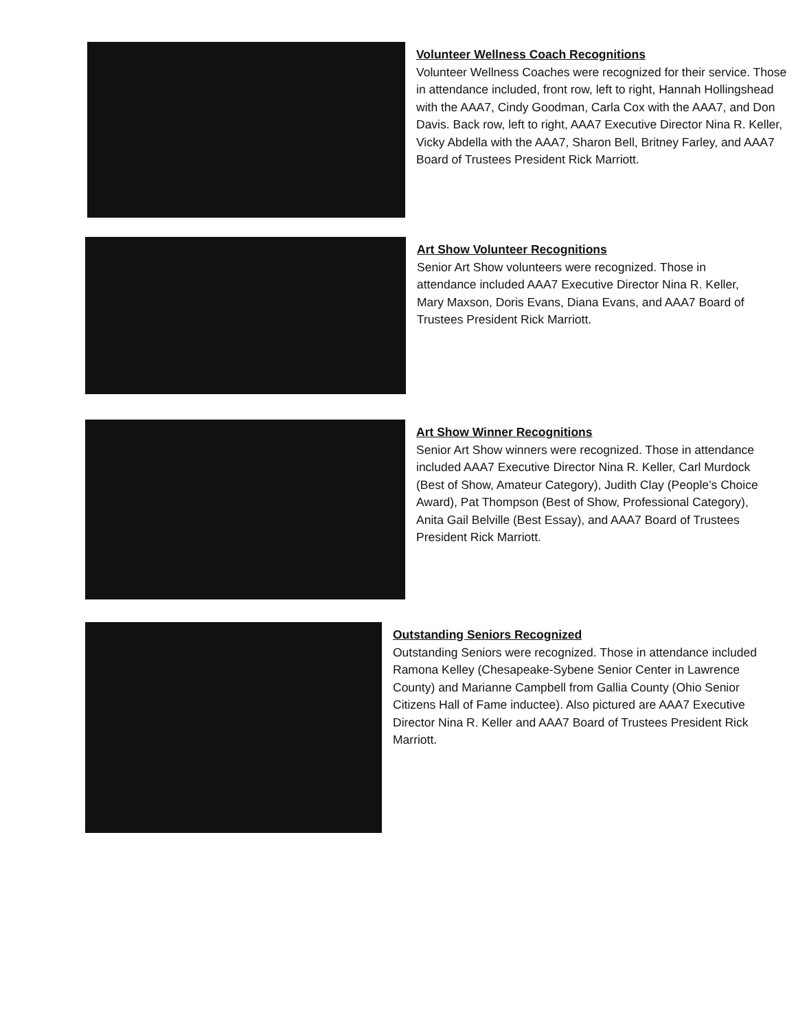Volunteer Wellness Coach Recognitions
Volunteer Wellness Coaches were recognized for their service. Those in attendance included, front row, left to right, Hannah Hollingshead with the AAA7, Cindy Goodman, Carla Cox with the AAA7, and Don Davis. Back row, left to right, AAA7 Executive Director Nina R. Keller, Vicky Abdella with the AAA7, Sharon Bell, Britney Farley, and AAA7 Board of Trustees President Rick Marriott.
Art Show Volunteer Recognitions
Senior Art Show volunteers were recognized. Those in attendance included AAA7 Executive Director Nina R. Keller, Mary Maxson, Doris Evans, Diana Evans, and AAA7 Board of Trustees President Rick Marriott.
Art Show Winner Recognitions
Senior Art Show winners were recognized. Those in attendance included AAA7 Executive Director Nina R. Keller, Carl Murdock (Best of Show, Amateur Category), Judith Clay (People’s Choice Award), Pat Thompson (Best of Show, Professional Category), Anita Gail Belville (Best Essay), and AAA7 Board of Trustees President Rick Marriott.
Outstanding Seniors Recognized
Outstanding Seniors were recognized. Those in attendance included Ramona Kelley (Chesapeake-Sybene Senior Center in Lawrence County) and Marianne Campbell from Gallia County (Ohio Senior Citizens Hall of Fame inductee). Also pictured are AAA7 Executive Director Nina R. Keller and AAA7 Board of Trustees President Rick Marriott.